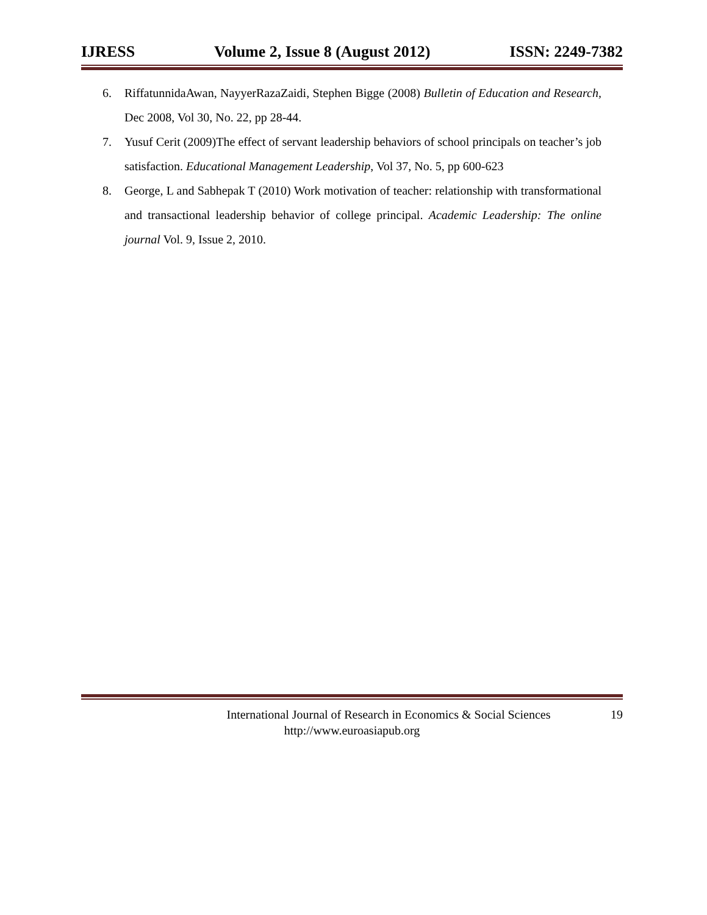IJRESS Volume 2, Issue 8 (August 2012) ISSN: 2249-7382
6. RiffatunnidaAwan, NayyerRazaZaidi, Stephen Bigge (2008) Bulletin of Education and Research, Dec 2008, Vol 30, No. 22, pp 28-44.
7. Yusuf Cerit (2009)The effect of servant leadership behaviors of school principals on teacher’s job satisfaction. Educational Management Leadership, Vol 37, No. 5, pp 600-623
8. George, L and Sabhepak T (2010) Work motivation of teacher: relationship with transformational and transactional leadership behavior of college principal. Academic Leadership: The online journal Vol. 9, Issue 2, 2010.
International Journal of Research in Economics & Social Sciences 19
http://www.euroasiapub.org